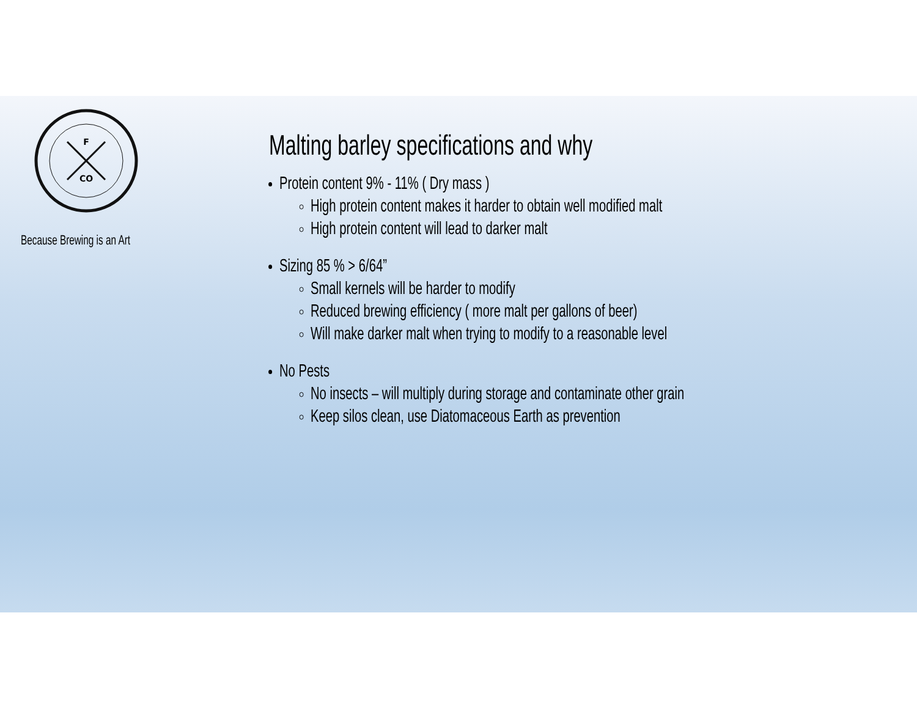F
CO
Because Brewing is an Art
Malting barley specifications and why
Protein content 9% - 11% ( Dry mass )
High protein content makes it harder to obtain well modified malt
High protein content will lead to darker malt
Sizing 85 % > 6/64”
Small kernels will be harder to modify
Reduced brewing efficiency ( more malt per gallons of beer)
Will make darker malt when trying to modify to a reasonable level
No Pests
No insects – will multiply during storage and contaminate other grain
Keep silos clean, use Diatomaceous Earth as prevention